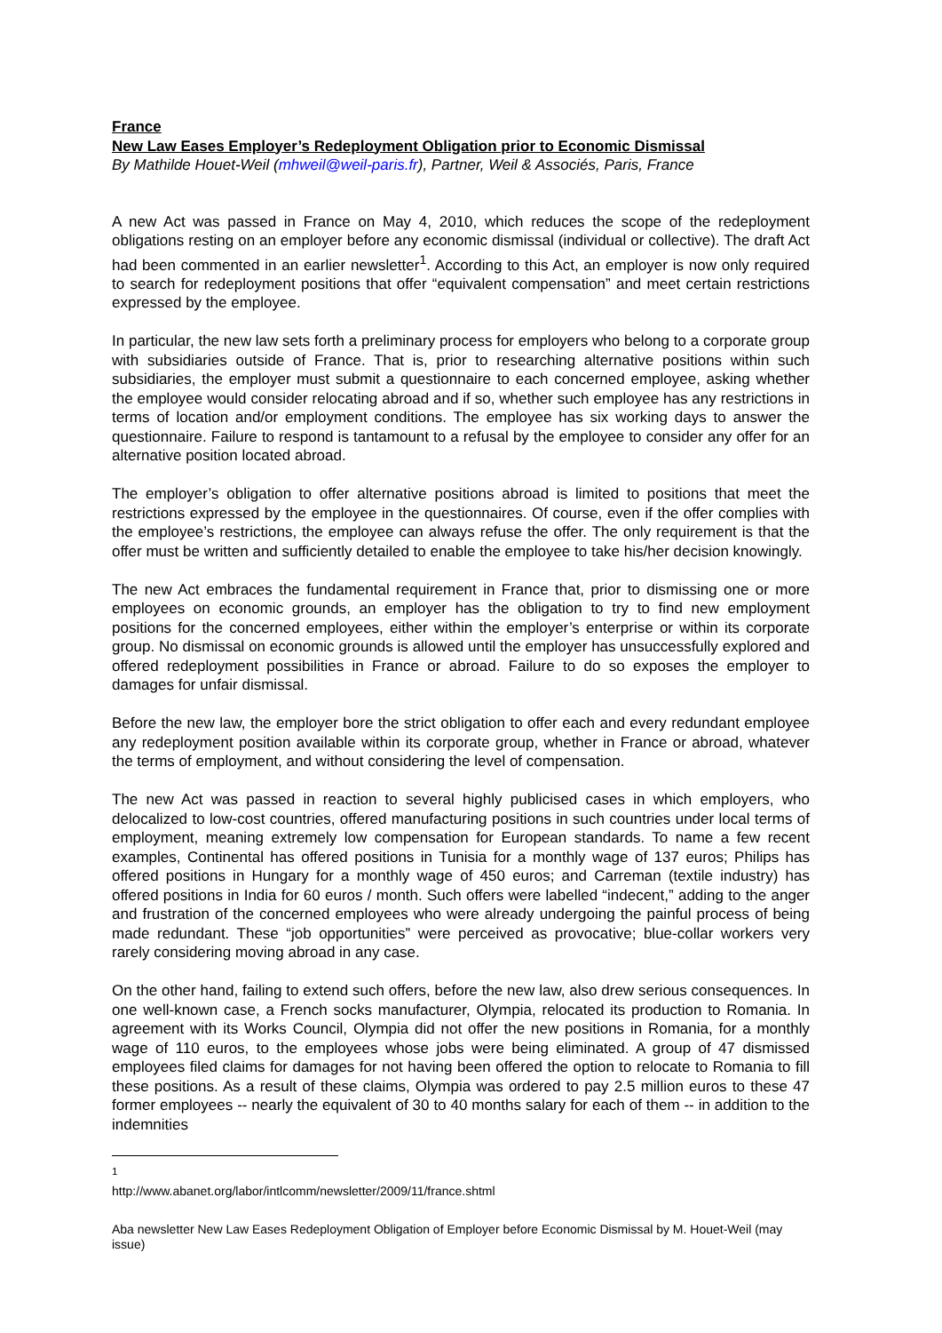France
New Law Eases Employer’s Redeployment Obligation prior to Economic Dismissal
By Mathilde Houet-Weil (mhweil@weil-paris.fr), Partner, Weil & Associés, Paris, France
A new Act was passed in France on May 4, 2010, which reduces the scope of the redeployment obligations resting on an employer before any economic dismissal (individual or collective). The draft Act had been commented in an earlier newsletter<sup>1</sup>. According to this Act, an employer is now only required to search for redeployment positions that offer “equivalent compensation” and meet certain restrictions expressed by the employee.
In particular, the new law sets forth a preliminary process for employers who belong to a corporate group with subsidiaries outside of France. That is, prior to researching alternative positions within such subsidiaries, the employer must submit a questionnaire to each concerned employee, asking whether the employee would consider relocating abroad and if so, whether such employee has any restrictions in terms of location and/or employment conditions. The employee has six working days to answer the questionnaire. Failure to respond is tantamount to a refusal by the employee to consider any offer for an alternative position located abroad.
The employer’s obligation to offer alternative positions abroad is limited to positions that meet the restrictions expressed by the employee in the questionnaires. Of course, even if the offer complies with the employee’s restrictions, the employee can always refuse the offer. The only requirement is that the offer must be written and sufficiently detailed to enable the employee to take his/her decision knowingly.
The new Act embraces the fundamental requirement in France that, prior to dismissing one or more employees on economic grounds, an employer has the obligation to try to find new employment positions for the concerned employees, either within the employer’s enterprise or within its corporate group. No dismissal on economic grounds is allowed until the employer has unsuccessfully explored and offered redeployment possibilities in France or abroad. Failure to do so exposes the employer to damages for unfair dismissal.
Before the new law, the employer bore the strict obligation to offer each and every redundant employee any redeployment position available within its corporate group, whether in France or abroad, whatever the terms of employment, and without considering the level of compensation.
The new Act was passed in reaction to several highly publicised cases in which employers, who delocalized to low-cost countries, offered manufacturing positions in such countries under local terms of employment, meaning extremely low compensation for European standards. To name a few recent examples, Continental has offered positions in Tunisia for a monthly wage of 137 euros; Philips has offered positions in Hungary for a monthly wage of 450 euros; and Carreman (textile industry) has offered positions in India for 60 euros / month. Such offers were labelled “indecent,” adding to the anger and frustration of the concerned employees who were already undergoing the painful process of being made redundant. These “job opportunities” were perceived as provocative; blue-collar workers very rarely considering moving abroad in any case.
On the other hand, failing to extend such offers, before the new law, also drew serious consequences. In one well-known case, a French socks manufacturer, Olympia, relocated its production to Romania. In agreement with its Works Council, Olympia did not offer the new positions in Romania, for a monthly wage of 110 euros, to the employees whose jobs were being eliminated. A group of 47 dismissed employees filed claims for damages for not having been offered the option to relocate to Romania to fill these positions. As a result of these claims, Olympia was ordered to pay 2.5 million euros to these 47 former employees -- nearly the equivalent of 30 to 40 months salary for each of them -- in addition to the indemnities
<sup>1</sup> http://www.abanet.org/labor/intlcomm/newsletter/2009/11/france.shtml
Aba newsletter New Law Eases Redeployment Obligation of Employer before Economic Dismissal by M. Houet-Weil (may issue)